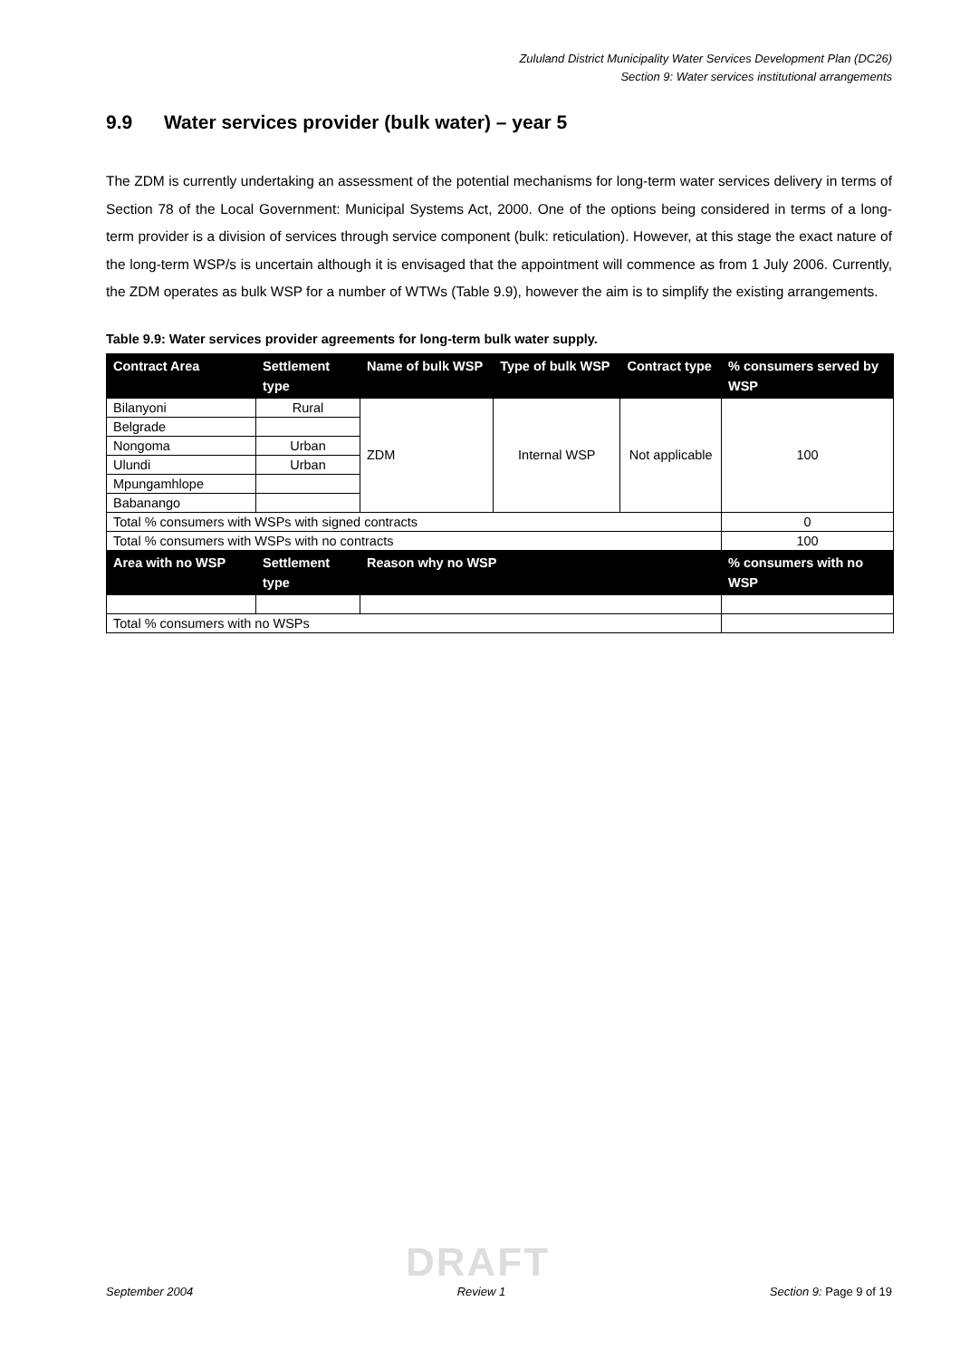Zululand District Municipality Water Services Development Plan (DC26)
Section 9: Water services institutional arrangements
9.9 Water services provider (bulk water) – year 5
The ZDM is currently undertaking an assessment of the potential mechanisms for long-term water services delivery in terms of Section 78 of the Local Government: Municipal Systems Act, 2000. One of the options being considered in terms of a long-term provider is a division of services through service component (bulk: reticulation). However, at this stage the exact nature of the long-term WSP/s is uncertain although it is envisaged that the appointment will commence as from 1 July 2006. Currently, the ZDM operates as bulk WSP for a number of WTWs (Table 9.9), however the aim is to simplify the existing arrangements.
Table 9.9: Water services provider agreements for long-term bulk water supply.
| Contract Area | Settlement type | Name of bulk WSP | Type of bulk WSP | Contract type | % consumers served by WSP |
| --- | --- | --- | --- | --- | --- |
| Bilanyoni | Rural | ZDM | Internal WSP | Not applicable | 100 |
| Belgrade | | | | | |
| Nongoma | Urban | | | | |
| Ulundi | Urban | | | | |
| Mpungamhlope | | | | | |
| Babanango | | | | | |
| Total % consumers with WSPs with signed contracts | | | | | 0 |
| Total % consumers with WSPs with no contracts | | | | | 100 |
| Area with no WSP | Settlement type | Reason why no WSP | | | % consumers with no WSP |
| Total % consumers with no WSPs | | | | | |
DRAFT
September 2004 Review 1 Section 9: Page 9 of 19